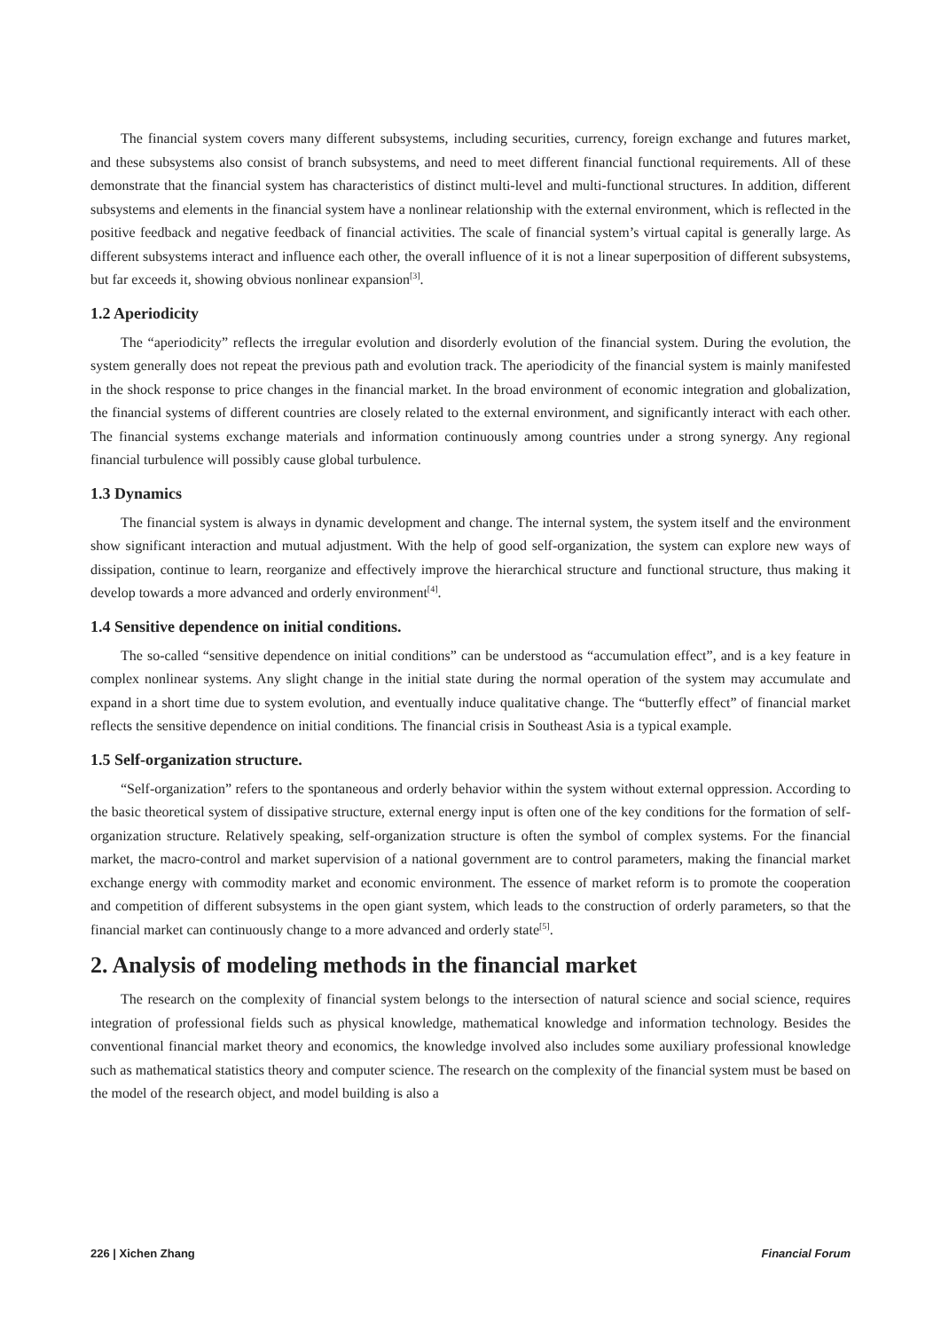The financial system covers many different subsystems, including securities, currency, foreign exchange and futures market, and these subsystems also consist of branch subsystems, and need to meet different financial functional requirements. All of these demonstrate that the financial system has characteristics of distinct multi-level and multi-functional structures. In addition, different subsystems and elements in the financial system have a nonlinear relationship with the external environment, which is reflected in the positive feedback and negative feedback of financial activities. The scale of financial system’s virtual capital is generally large. As different subsystems interact and influence each other, the overall influence of it is not a linear superposition of different subsystems, but far exceeds it, showing obvious nonlinear expansion<sup>[3]</sup>.
1.2 Aperiodicity
The “aperiodicity” reflects the irregular evolution and disorderly evolution of the financial system. During the evolution, the system generally does not repeat the previous path and evolution track. The aperiodicity of the financial system is mainly manifested in the shock response to price changes in the financial market. In the broad environment of economic integration and globalization, the financial systems of different countries are closely related to the external environment, and significantly interact with each other. The financial systems exchange materials and information continuously among countries under a strong synergy. Any regional financial turbulence will possibly cause global turbulence.
1.3 Dynamics
The financial system is always in dynamic development and change. The internal system, the system itself and the environment show significant interaction and mutual adjustment. With the help of good self-organization, the system can explore new ways of dissipation, continue to learn, reorganize and effectively improve the hierarchical structure and functional structure, thus making it develop towards a more advanced and orderly environment<sup>[4]</sup>.
1.4 Sensitive dependence on initial conditions.
The so-called “sensitive dependence on initial conditions” can be understood as “accumulation effect”, and is a key feature in complex nonlinear systems. Any slight change in the initial state during the normal operation of the system may accumulate and expand in a short time due to system evolution, and eventually induce qualitative change. The “butterfly effect” of financial market reflects the sensitive dependence on initial conditions. The financial crisis in Southeast Asia is a typical example.
1.5 Self-organization structure.
“Self-organization” refers to the spontaneous and orderly behavior within the system without external oppression. According to the basic theoretical system of dissipative structure, external energy input is often one of the key conditions for the formation of self-organization structure. Relatively speaking, self-organization structure is often the symbol of complex systems. For the financial market, the macro-control and market supervision of a national government are to control parameters, making the financial market exchange energy with commodity market and economic environment. The essence of market reform is to promote the cooperation and competition of different subsystems in the open giant system, which leads to the construction of orderly parameters, so that the financial market can continuously change to a more advanced and orderly state<sup>[5]</sup>.
2. Analysis of modeling methods in the financial market
The research on the complexity of financial system belongs to the intersection of natural science and social science, requires integration of professional fields such as physical knowledge, mathematical knowledge and information technology. Besides the conventional financial market theory and economics, the knowledge involved also includes some auxiliary professional knowledge such as mathematical statistics theory and computer science. The research on the complexity of the financial system must be based on the model of the research object, and model building is also a
226 | Xichen Zhang Financial Forum